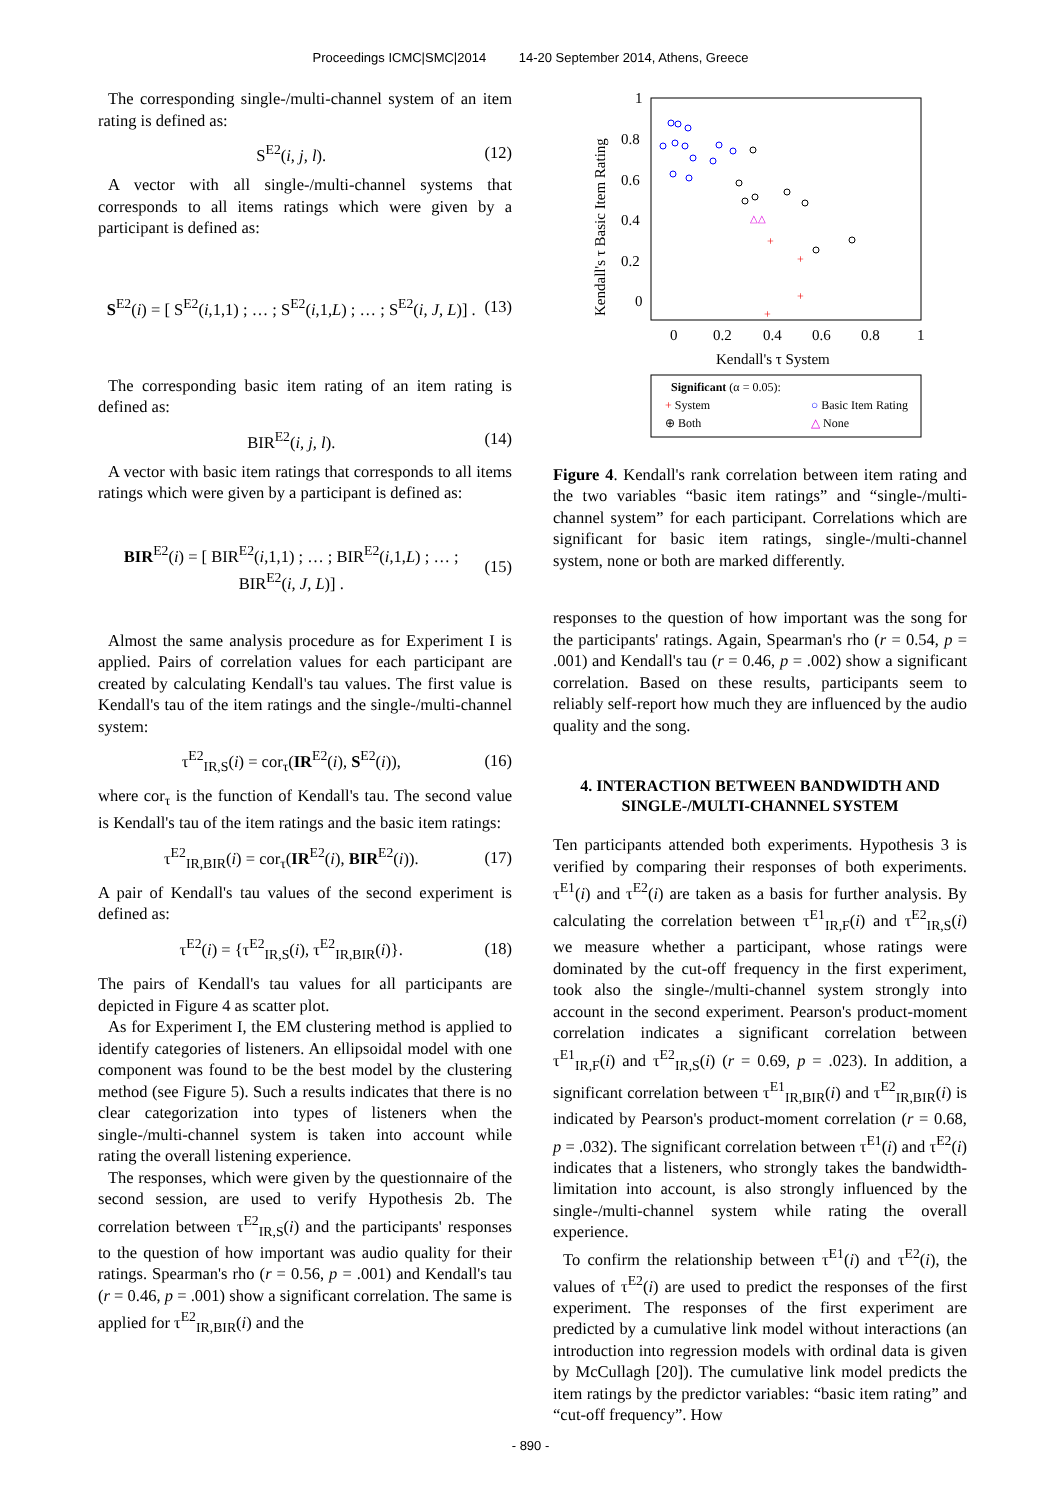Proceedings ICMC|SMC|2014 14-20 September 2014, Athens, Greece
The corresponding single-/multi-channel system of an item rating is defined as:
S<sup>E2</sup>(i, j, l). (12)
A vector with all single-/multi-channel systems that corresponds to all items ratings which were given by a participant is defined as:
S<sup>E2</sup>(i) = [ S<sup>E2</sup>(i,1,1) ; … ; S<sup>E2</sup>(i,1,L) ; … ; S<sup>E2</sup>(i, J, L)] . (13)
The corresponding basic item rating of an item rating is defined as:
BIR<sup>E2</sup>(i, j, l). (14)
A vector with basic item ratings that corresponds to all items ratings which were given by a participant is defined as:
BIR<sup>E2</sup>(i) = [ BIR<sup>E2</sup>(i,1,1) ; … ; BIR<sup>E2</sup>(i,1,L) ; … ; BIR<sup>E2</sup>(i, J, L)] . (15)
Almost the same analysis procedure as for Experiment I is applied. Pairs of correlation values for each participant are created by calculating Kendall's tau values. The first value is Kendall's tau of the item ratings and the single-/multi-channel system:
τ<sup>E2</sup><sub>IR,S</sub>(i) = cor<sub>τ</sub>(IR<sup>E2</sup>(i), S<sup>E2</sup>(i)), (16)
where cor<sub>τ</sub> is the function of Kendall's tau. The second value is Kendall's tau of the item ratings and the basic item ratings:
τ<sup>E2</sup><sub>IR,BIR</sub>(i) = cor<sub>τ</sub>(IR<sup>E2</sup>(i), BIR<sup>E2</sup>(i)). (17)
A pair of Kendall's tau values of the second experiment is defined as:
τ<sup>E2</sup>(i) = {τ<sup>E2</sup><sub>IR,S</sub>(i), τ<sup>E2</sup><sub>IR,BIR</sub>(i)}. (18)
The pairs of Kendall's tau values for all participants are depicted in Figure 4 as scatter plot.
As for Experiment I, the EM clustering method is applied to identify categories of listeners. An ellipsoidal model with one component was found to be the best model by the clustering method (see Figure 5). Such a results indicates that there is no clear categorization into types of listeners when the single-/multi-channel system is taken into account while rating the overall listening experience.
The responses, which were given by the questionnaire of the second session, are used to verify Hypothesis 2b. The correlation between τ<sup>E2</sup><sub>IR,S</sub>(i) and the participants' responses to the question of how important was audio quality for their ratings. Spearman's rho (r = 0.56, p = .001) and Kendall's tau (r = 0.46, p = .001) show a significant correlation. The same is applied for τ<sup>E2</sup><sub>IR,BIR</sub>(i) and the
1
0.8
0.6
0.4
0.2
0
0
0.2
0.4
0.6
0.8
1
Kendall's τ System
Kendall's τ Basic Item Rating
+
+
+
+
△△
Significant (α = 0.05):
+ System
○ Basic Item Rating
⊕ Both
△ None
Figure 4. Kendall's rank correlation between item rating and the two variables “basic item ratings” and “single-/multi-channel system” for each participant. Correlations which are significant for basic item ratings, single-/multi-channel system, none or both are marked differently.
responses to the question of how important was the song for the participants' ratings. Again, Spearman's rho (r = 0.54, p = .001) and Kendall's tau (r = 0.46, p = .002) show a significant correlation. Based on these results, participants seem to reliably self-report how much they are influenced by the audio quality and the song.
4. INTERACTION BETWEEN BANDWIDTH AND SINGLE-/MULTI-CHANNEL SYSTEM
Ten participants attended both experiments. Hypothesis 3 is verified by comparing their responses of both experiments. τ<sup>E1</sup>(i) and τ<sup>E2</sup>(i) are taken as a basis for further analysis. By calculating the correlation between τ<sup>E1</sup><sub>IR,F</sub>(i) and τ<sup>E2</sup><sub>IR,S</sub>(i) we measure whether a participant, whose ratings were dominated by the cut-off frequency in the first experiment, took also the single-/multi-channel system strongly into account in the second experiment. Pearson's product-moment correlation indicates a significant correlation between τ<sup>E1</sup><sub>IR,F</sub>(i) and τ<sup>E2</sup><sub>IR,S</sub>(i) (r = 0.69, p = .023). In addition, a significant correlation between τ<sup>E1</sup><sub>IR,BIR</sub>(i) and τ<sup>E2</sup><sub>IR,BIR</sub>(i) is indicated by Pearson's product-moment correlation (r = 0.68, p = .032). The significant correlation between τ<sup>E1</sup>(i) and τ<sup>E2</sup>(i) indicates that a listeners, who strongly takes the bandwidth-limitation into account, is also strongly influenced by the single-/multi-channel system while rating the overall experience.
To confirm the relationship between τ<sup>E1</sup>(i) and τ<sup>E2</sup>(i), the values of τ<sup>E2</sup>(i) are used to predict the responses of the first experiment. The responses of the first experiment are predicted by a cumulative link model without interactions (an introduction into regression models with ordinal data is given by McCullagh [20]). The cumulative link model predicts the item ratings by the predictor variables: “basic item rating” and “cut-off frequency”. How
- 890 -